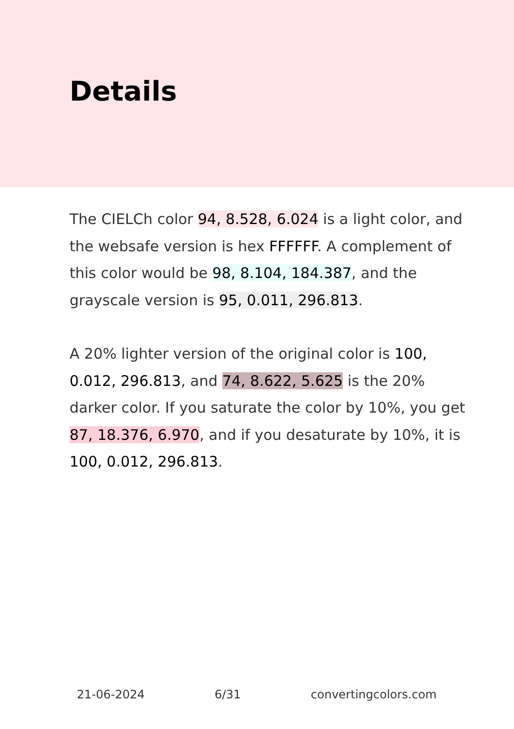Details
The CIELCh color 94, 8.528, 6.024 is a light color, and the websafe version is hex FFFFFF. A complement of this color would be 98, 8.104, 184.387, and the grayscale version is 95, 0.011, 296.813.
A 20% lighter version of the original color is 100, 0.012, 296.813, and 74, 8.622, 5.625 is the 20% darker color. If you saturate the color by 10%, you get 87, 18.376, 6.970, and if you desaturate by 10%, it is 100, 0.012, 296.813.
21-06-2024 6/31 convertingcolors.com